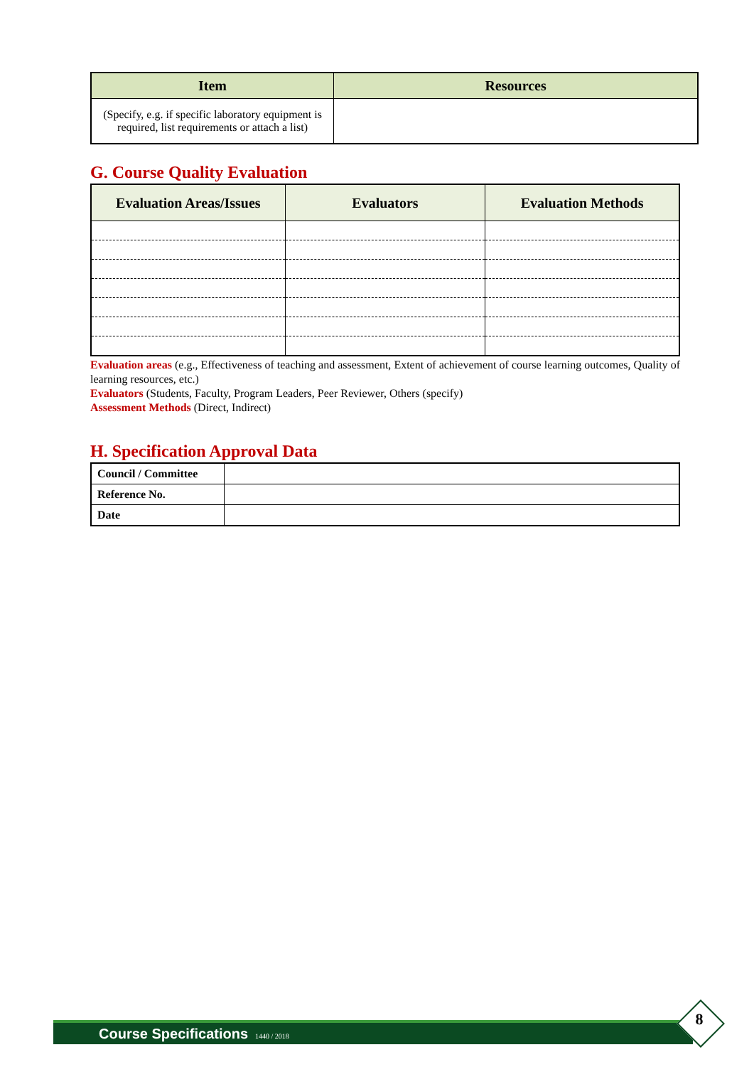| Item | Resources |
| --- | --- |
| (Specify, e.g. if specific laboratory equipment is required, list requirements or attach a list) | |
G. Course Quality Evaluation
| Evaluation Areas/Issues | Evaluators | Evaluation Methods |
| --- | --- | --- |
Evaluation areas (e.g., Effectiveness of teaching and assessment, Extent of achievement of course learning outcomes, Quality of learning resources, etc.)
Evaluators (Students, Faculty, Program Leaders, Peer Reviewer, Others (specify)
Assessment Methods (Direct, Indirect)
H. Specification Approval Data
| Council / Committee | |
| Reference No. | |
| Date | |
Course Specifications 1440 / 2018 8